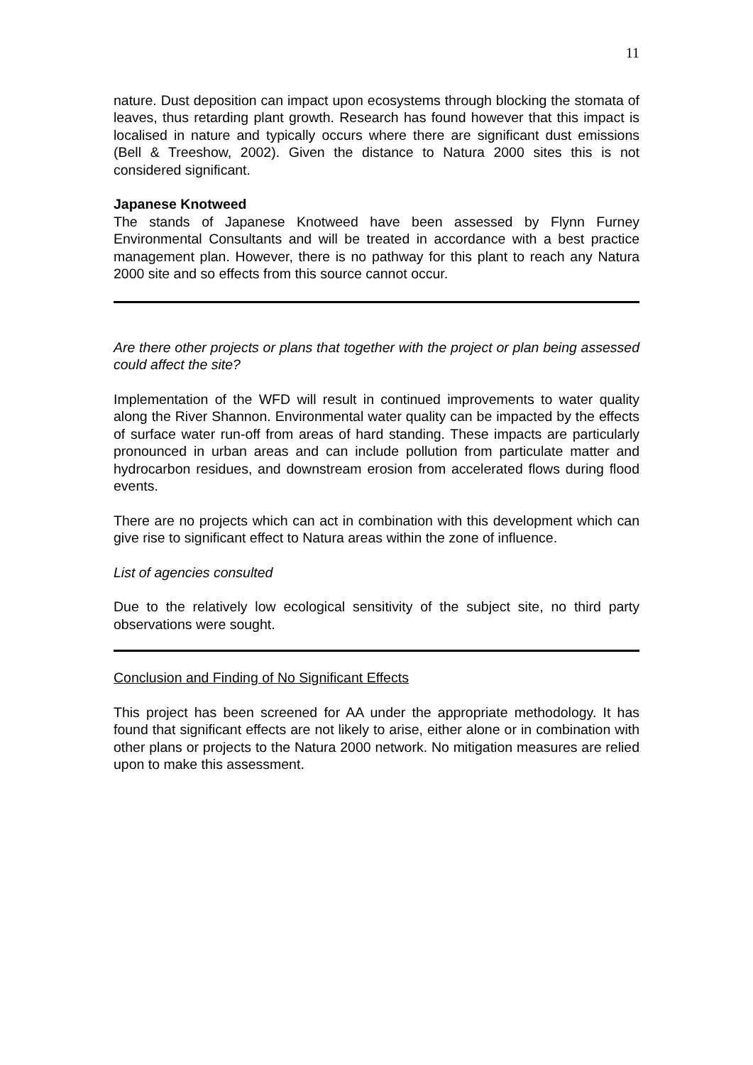11
nature. Dust deposition can impact upon ecosystems through blocking the stomata of leaves, thus retarding plant growth. Research has found however that this impact is localised in nature and typically occurs where there are significant dust emissions (Bell & Treeshow, 2002). Given the distance to Natura 2000 sites this is not considered significant.
Japanese Knotweed
The stands of Japanese Knotweed have been assessed by Flynn Furney Environmental Consultants and will be treated in accordance with a best practice management plan. However, there is no pathway for this plant to reach any Natura 2000 site and so effects from this source cannot occur.
Are there other projects or plans that together with the project or plan being assessed could affect the site?
Implementation of the WFD will result in continued improvements to water quality along the River Shannon. Environmental water quality can be impacted by the effects of surface water run-off from areas of hard standing. These impacts are particularly pronounced in urban areas and can include pollution from particulate matter and hydrocarbon residues, and downstream erosion from accelerated flows during flood events.
There are no projects which can act in combination with this development which can give rise to significant effect to Natura areas within the zone of influence.
List of agencies consulted
Due to the relatively low ecological sensitivity of the subject site, no third party observations were sought.
Conclusion and Finding of No Significant Effects
This project has been screened for AA under the appropriate methodology. It has found that significant effects are not likely to arise, either alone or in combination with other plans or projects to the Natura 2000 network. No mitigation measures are relied upon to make this assessment.